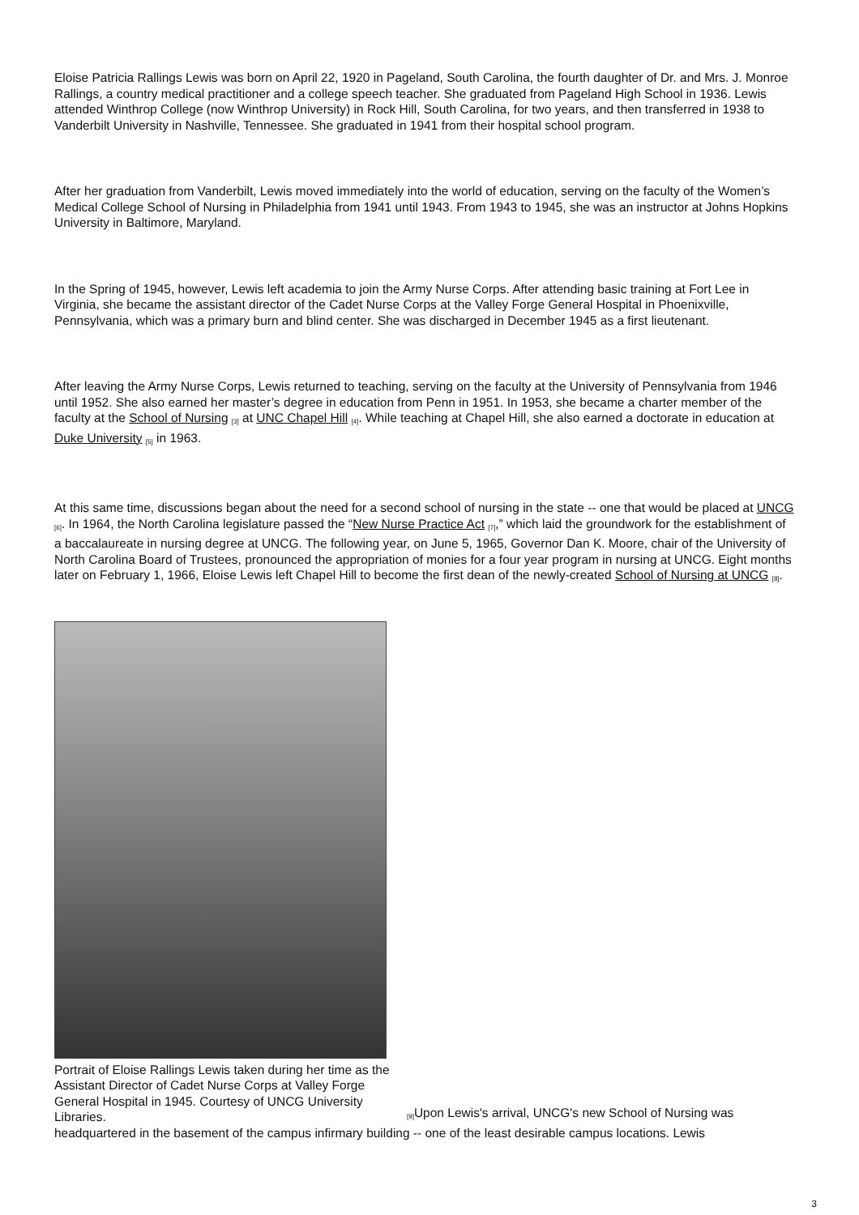Eloise Patricia Rallings Lewis was born on April 22, 1920 in Pageland, South Carolina, the fourth daughter of Dr. and Mrs. J. Monroe Rallings, a country medical practitioner and a college speech teacher. She graduated from Pageland High School in 1936. Lewis attended Winthrop College (now Winthrop University) in Rock Hill, South Carolina, for two years, and then transferred in 1938 to Vanderbilt University in Nashville, Tennessee. She graduated in 1941 from their hospital school program.
After her graduation from Vanderbilt, Lewis moved immediately into the world of education, serving on the faculty of the Women’s Medical College School of Nursing in Philadelphia from 1941 until 1943. From 1943 to 1945, she was an instructor at Johns Hopkins University in Baltimore, Maryland.
In the Spring of 1945, however, Lewis left academia to join the Army Nurse Corps. After attending basic training at Fort Lee in Virginia, she became the assistant director of the Cadet Nurse Corps at the Valley Forge General Hospital in Phoenixville, Pennsylvania, which was a primary burn and blind center. She was discharged in December 1945 as a first lieutenant.
After leaving the Army Nurse Corps, Lewis returned to teaching, serving on the faculty at the University of Pennsylvania from 1946 until 1952. She also earned her master’s degree in education from Penn in 1951. In 1953, she became a charter member of the faculty at the School of Nursing <sup>[3]</sup> at UNC Chapel Hill <sup>[4]</sup>. While teaching at Chapel Hill, she also earned a doctorate in education at Duke University <sup>[5]</sup> in 1963.
At this same time, discussions began about the need for a second school of nursing in the state -- one that would be placed at UNCG <sup>[6]</sup>. In 1964, the North Carolina legislature passed the “New Nurse Practice Act <sup>[7]</sup>,” which laid the groundwork for the establishment of a baccalaureate in nursing degree at UNCG. The following year, on June 5, 1965, Governor Dan K. Moore, chair of the University of North Carolina Board of Trustees, pronounced the appropriation of monies for a four year program in nursing at UNCG. Eight months later on February 1, 1966, Eloise Lewis left Chapel Hill to become the first dean of the newly-created School of Nursing at UNCG <sup>[8]</sup>.
Portrait of Eloise Rallings Lewis taken during her time as the Assistant Director of Cadet Nurse Corps at Valley Forge General Hospital in 1945. Courtesy of UNCG University Libraries.
<sup>[9]</sup> Upon Lewis's arrival, UNCG's new School of Nursing was
headquartered in the basement of the campus infirmary building -- one of the least desirable campus locations. Lewis
3